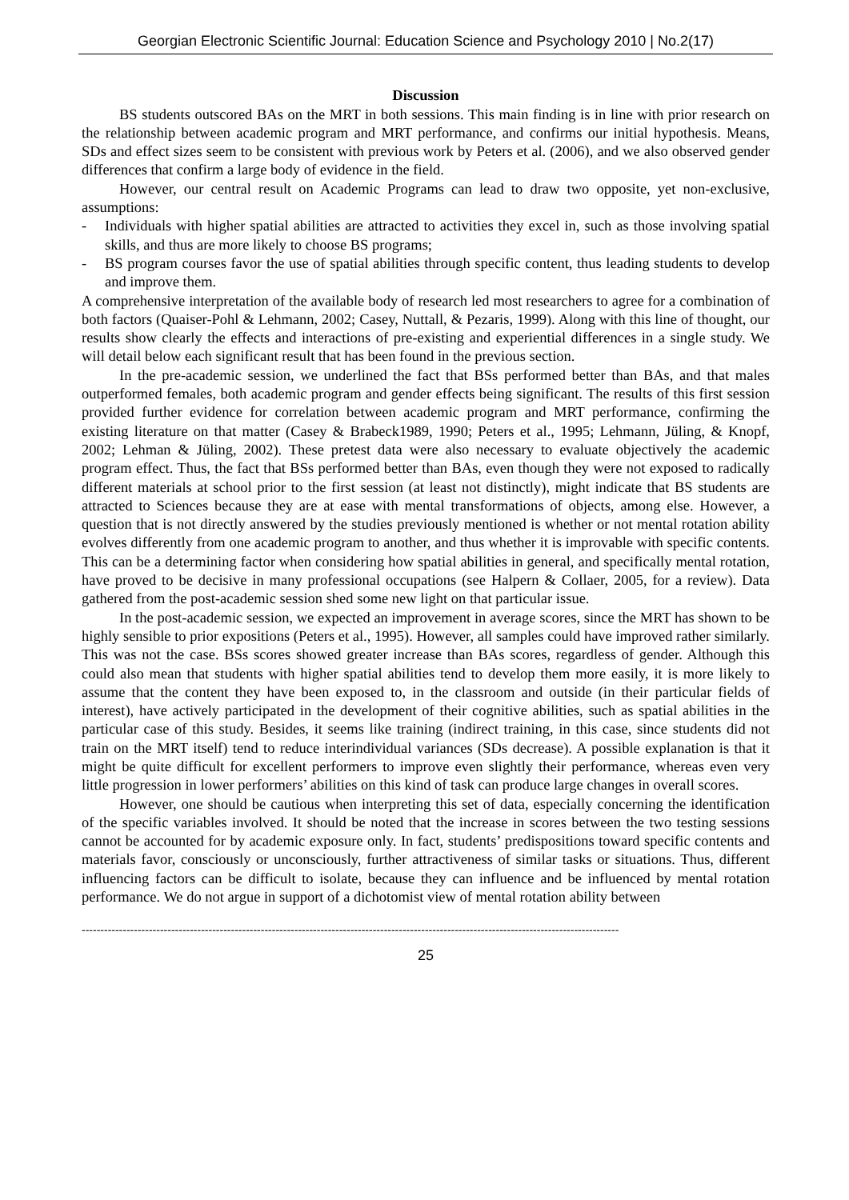Georgian Electronic Scientific Journal: Education Science and Psychology 2010 | No.2(17)
Discussion
BS students outscored BAs on the MRT in both sessions. This main finding is in line with prior research on the relationship between academic program and MRT performance, and confirms our initial hypothesis. Means, SDs and effect sizes seem to be consistent with previous work by Peters et al. (2006), and we also observed gender differences that confirm a large body of evidence in the field.
However, our central result on Academic Programs can lead to draw two opposite, yet non-exclusive, assumptions:
- Individuals with higher spatial abilities are attracted to activities they excel in, such as those involving spatial skills, and thus are more likely to choose BS programs;
- BS program courses favor the use of spatial abilities through specific content, thus leading students to develop and improve them.
A comprehensive interpretation of the available body of research led most researchers to agree for a combination of both factors (Quaiser-Pohl & Lehmann, 2002; Casey, Nuttall, & Pezaris, 1999). Along with this line of thought, our results show clearly the effects and interactions of pre-existing and experiential differences in a single study. We will detail below each significant result that has been found in the previous section.
In the pre-academic session, we underlined the fact that BSs performed better than BAs, and that males outperformed females, both academic program and gender effects being significant. The results of this first session provided further evidence for correlation between academic program and MRT performance, confirming the existing literature on that matter (Casey & Brabeck1989, 1990; Peters et al., 1995; Lehmann, Jüling, & Knopf, 2002; Lehman & Jüling, 2002). These pretest data were also necessary to evaluate objectively the academic program effect. Thus, the fact that BSs performed better than BAs, even though they were not exposed to radically different materials at school prior to the first session (at least not distinctly), might indicate that BS students are attracted to Sciences because they are at ease with mental transformations of objects, among else. However, a question that is not directly answered by the studies previously mentioned is whether or not mental rotation ability evolves differently from one academic program to another, and thus whether it is improvable with specific contents. This can be a determining factor when considering how spatial abilities in general, and specifically mental rotation, have proved to be decisive in many professional occupations (see Halpern & Collaer, 2005, for a review). Data gathered from the post-academic session shed some new light on that particular issue.
In the post-academic session, we expected an improvement in average scores, since the MRT has shown to be highly sensible to prior expositions (Peters et al., 1995). However, all samples could have improved rather similarly. This was not the case. BSs scores showed greater increase than BAs scores, regardless of gender. Although this could also mean that students with higher spatial abilities tend to develop them more easily, it is more likely to assume that the content they have been exposed to, in the classroom and outside (in their particular fields of interest), have actively participated in the development of their cognitive abilities, such as spatial abilities in the particular case of this study. Besides, it seems like training (indirect training, in this case, since students did not train on the MRT itself) tend to reduce interindividual variances (SDs decrease). A possible explanation is that it might be quite difficult for excellent performers to improve even slightly their performance, whereas even very little progression in lower performers’ abilities on this kind of task can produce large changes in overall scores.
However, one should be cautious when interpreting this set of data, especially concerning the identification of the specific variables involved. It should be noted that the increase in scores between the two testing sessions cannot be accounted for by academic exposure only. In fact, students’ predispositions toward specific contents and materials favor, consciously or unconsciously, further attractiveness of similar tasks or situations. Thus, different influencing factors can be difficult to isolate, because they can influence and be influenced by mental rotation performance. We do not argue in support of a dichotomist view of mental rotation ability between
------------------------------------------------------------------------------------------------------------------------------------------------
25